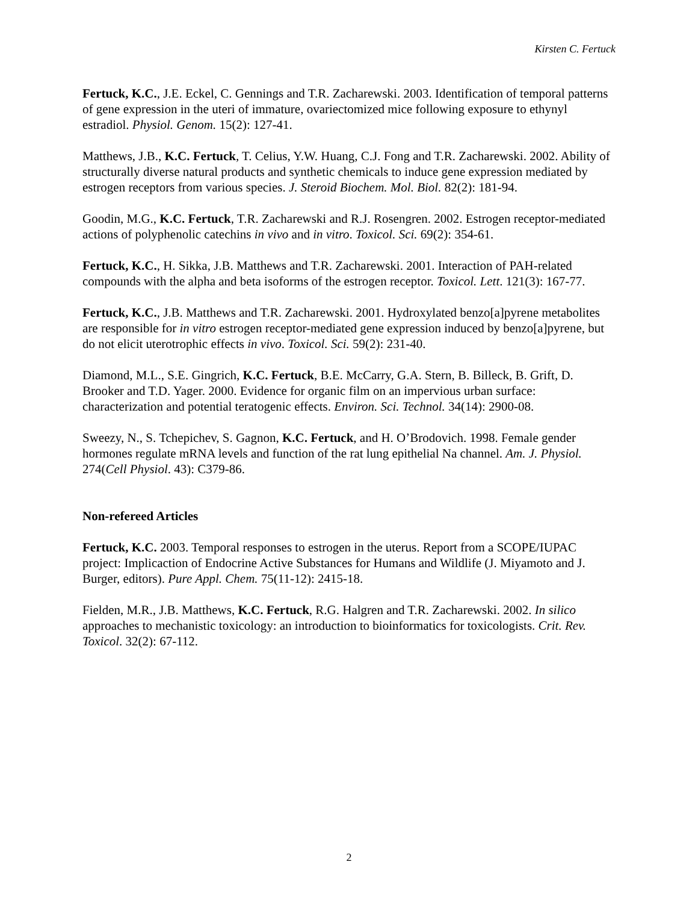Kirsten C. Fertuck
Fertuck, K.C., J.E. Eckel, C. Gennings and T.R. Zacharewski. 2003. Identification of temporal patterns of gene expression in the uteri of immature, ovariectomized mice following exposure to ethynyl estradiol. Physiol. Genom. 15(2): 127-41.
Matthews, J.B., K.C. Fertuck, T. Celius, Y.W. Huang, C.J. Fong and T.R. Zacharewski. 2002. Ability of structurally diverse natural products and synthetic chemicals to induce gene expression mediated by estrogen receptors from various species. J. Steroid Biochem. Mol. Biol. 82(2): 181-94.
Goodin, M.G., K.C. Fertuck, T.R. Zacharewski and R.J. Rosengren. 2002. Estrogen receptor-mediated actions of polyphenolic catechins in vivo and in vitro. Toxicol. Sci. 69(2): 354-61.
Fertuck, K.C., H. Sikka, J.B. Matthews and T.R. Zacharewski. 2001. Interaction of PAH-related compounds with the alpha and beta isoforms of the estrogen receptor. Toxicol. Lett. 121(3): 167-77.
Fertuck, K.C., J.B. Matthews and T.R. Zacharewski. 2001. Hydroxylated benzo[a]pyrene metabolites are responsible for in vitro estrogen receptor-mediated gene expression induced by benzo[a]pyrene, but do not elicit uterotrophic effects in vivo. Toxicol. Sci. 59(2): 231-40.
Diamond, M.L., S.E. Gingrich, K.C. Fertuck, B.E. McCarry, G.A. Stern, B. Billeck, B. Grift, D. Brooker and T.D. Yager. 2000. Evidence for organic film on an impervious urban surface: characterization and potential teratogenic effects. Environ. Sci. Technol. 34(14): 2900-08.
Sweezy, N., S. Tchepichev, S. Gagnon, K.C. Fertuck, and H. O’Brodovich. 1998. Female gender hormones regulate mRNA levels and function of the rat lung epithelial Na channel. Am. J. Physiol. 274(Cell Physiol. 43): C379-86.
Non-refereed Articles
Fertuck, K.C. 2003. Temporal responses to estrogen in the uterus. Report from a SCOPE/IUPAC project: Implicaction of Endocrine Active Substances for Humans and Wildlife (J. Miyamoto and J. Burger, editors). Pure Appl. Chem. 75(11-12): 2415-18.
Fielden, M.R., J.B. Matthews, K.C. Fertuck, R.G. Halgren and T.R. Zacharewski. 2002. In silico approaches to mechanistic toxicology: an introduction to bioinformatics for toxicologists. Crit. Rev. Toxicol. 32(2): 67-112.
2